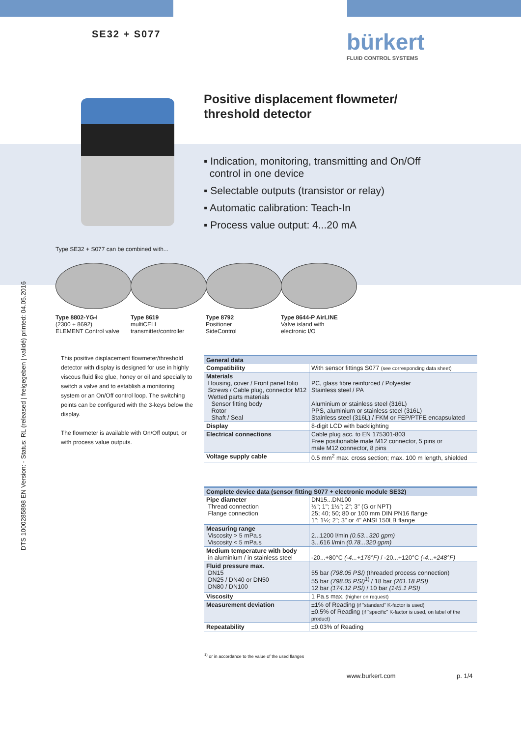DTS 1000285898 EN Version: - Status: RL (released | freigegeben | validé) printed: 04.05.2016
SE32 + S077 bürkert
FLUID CONTROL SYSTEMS
Positive displacement flowmeter/
threshold detector
▪ Indication, monitoring, transmitting and On/Off
control in one device
▪ Selectable outputs (transistor or relay)
▪ Automatic calibration: Teach-In
▪ Process value output: 4...20 mA
Type SE32 + S077 can be combined with...
Type 8802-YG-I
(2300 + 8692)
ELEMENT Control valve
Type 8619
multiCELL
transmitter/controller
Type 8792
Positioner
SideControl
Type 8644-P AirLINE
Valve island with
electronic I/O
This positive displacement flowmeter/threshold detector with display is designed for use in highly viscous fluid like glue, honey or oil and specially to switch a valve and to establish a monitoring system or an On/Off control loop. The switching points can be configured with the 3-keys below the display.
The flowmeter is available with On/Off output, or with process value outputs.
| General data | |
| --- | --- |
| Compatibility | With sensor fittings S077 (see corresponding data sheet) |
| Materials Housing, cover / Front panel folio Screws / Cable plug, connector M12 Wetted parts materials Sensor fitting body Rotor Shaft / Seal | PC, glass fibre reinforced / Polyester Stainless steel / PA Aluminium or stainless steel (316L) PPS, aluminium or stainless steel (316L) Stainless steel (316L) / FKM or FEP/PTFE encapsulated |
| Display | 8-digit LCD with backlighting |
| Electrical connections | Cable plug acc. to EN 175301-803 Free positionable male M12 connector, 5 pins or male M12 connector, 8 pins |
| Voltage supply cable | 0.5 mm<sup>2</sup> max. cross section; max. 100 m length, shielded |
| Complete device data (sensor fitting S077 + electronic module SE32) | |
| --- | --- |
| Pipe diameter Thread connection Flange connection | DN15...DN100 ½"; 1"; 1½"; 2"; 3" (G or NPT) 25; 40; 50; 80 or 100 mm DIN PN16 flange 1"; 1½; 2"; 3" or 4" ANSI 150LB flange |
| Measuring range Viscosity > 5 mPa.s Viscosity < 5 mPa.s | 2...1200 l/min (0.53...320 gpm) 3...616 l/min (0.78...320 gpm) |
| Medium temperature with body in aluminium / in stainless steel | -20...+80°C (-4...+176°F) / -20...+120°C (-4...+248°F) |
| Fluid pressure max. DN15 DN25 / DN40 or DN50 DN80 / DN100 | 55 bar (798.05 PSI) (threaded process connection) 55 bar (798.05 PSI)<sup>1)</sup> / 18 bar (261.18 PSI) 12 bar (174.12 PSI) / 10 bar (145.1 PSI) |
| Viscosity | 1 Pa.s max. (higher on request) |
| Measurement deviation | ±1% of Reading (if "standard" K-factor is used) ±0.5% of Reading (if "specific" K-factor is used, on label of the product) |
| Repeatability | ±0.03% of Reading |
<sup>1)</sup> or in accordance to the value of the used flanges
www.burkert.com p. 1/4